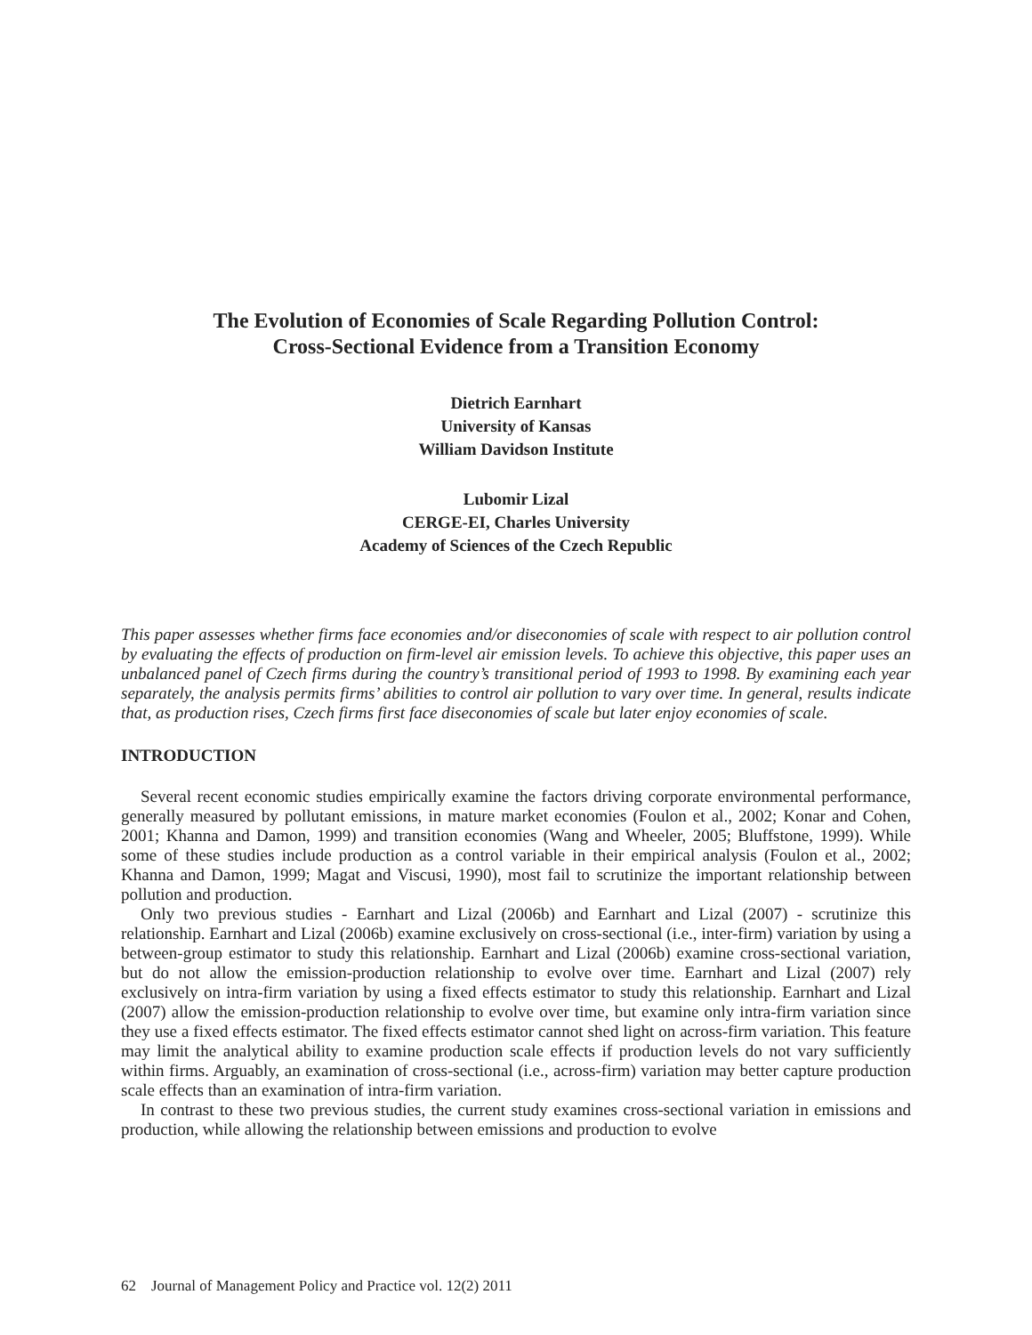The Evolution of Economies of Scale Regarding Pollution Control:
Cross-Sectional Evidence from a Transition Economy
Dietrich Earnhart
University of Kansas
William Davidson Institute
Lubomir Lizal
CERGE-EI, Charles University
Academy of Sciences of the Czech Republic
This paper assesses whether firms face economies and/or diseconomies of scale with respect to air pollution control by evaluating the effects of production on firm-level air emission levels. To achieve this objective, this paper uses an unbalanced panel of Czech firms during the country’s transitional period of 1993 to 1998. By examining each year separately, the analysis permits firms’ abilities to control air pollution to vary over time. In general, results indicate that, as production rises, Czech firms first face diseconomies of scale but later enjoy economies of scale.
INTRODUCTION
Several recent economic studies empirically examine the factors driving corporate environmental performance, generally measured by pollutant emissions, in mature market economies (Foulon et al., 2002; Konar and Cohen, 2001; Khanna and Damon, 1999) and transition economies (Wang and Wheeler, 2005; Bluffstone, 1999). While some of these studies include production as a control variable in their empirical analysis (Foulon et al., 2002; Khanna and Damon, 1999; Magat and Viscusi, 1990), most fail to scrutinize the important relationship between pollution and production.
Only two previous studies - Earnhart and Lizal (2006b) and Earnhart and Lizal (2007) - scrutinize this relationship. Earnhart and Lizal (2006b) examine exclusively on cross-sectional (i.e., inter-firm) variation by using a between-group estimator to study this relationship. Earnhart and Lizal (2006b) examine cross-sectional variation, but do not allow the emission-production relationship to evolve over time. Earnhart and Lizal (2007) rely exclusively on intra-firm variation by using a fixed effects estimator to study this relationship. Earnhart and Lizal (2007) allow the emission-production relationship to evolve over time, but examine only intra-firm variation since they use a fixed effects estimator. The fixed effects estimator cannot shed light on across-firm variation. This feature may limit the analytical ability to examine production scale effects if production levels do not vary sufficiently within firms. Arguably, an examination of cross-sectional (i.e., across-firm) variation may better capture production scale effects than an examination of intra-firm variation.
In contrast to these two previous studies, the current study examines cross-sectional variation in emissions and production, while allowing the relationship between emissions and production to evolve
62 Journal of Management Policy and Practice vol. 12(2) 2011